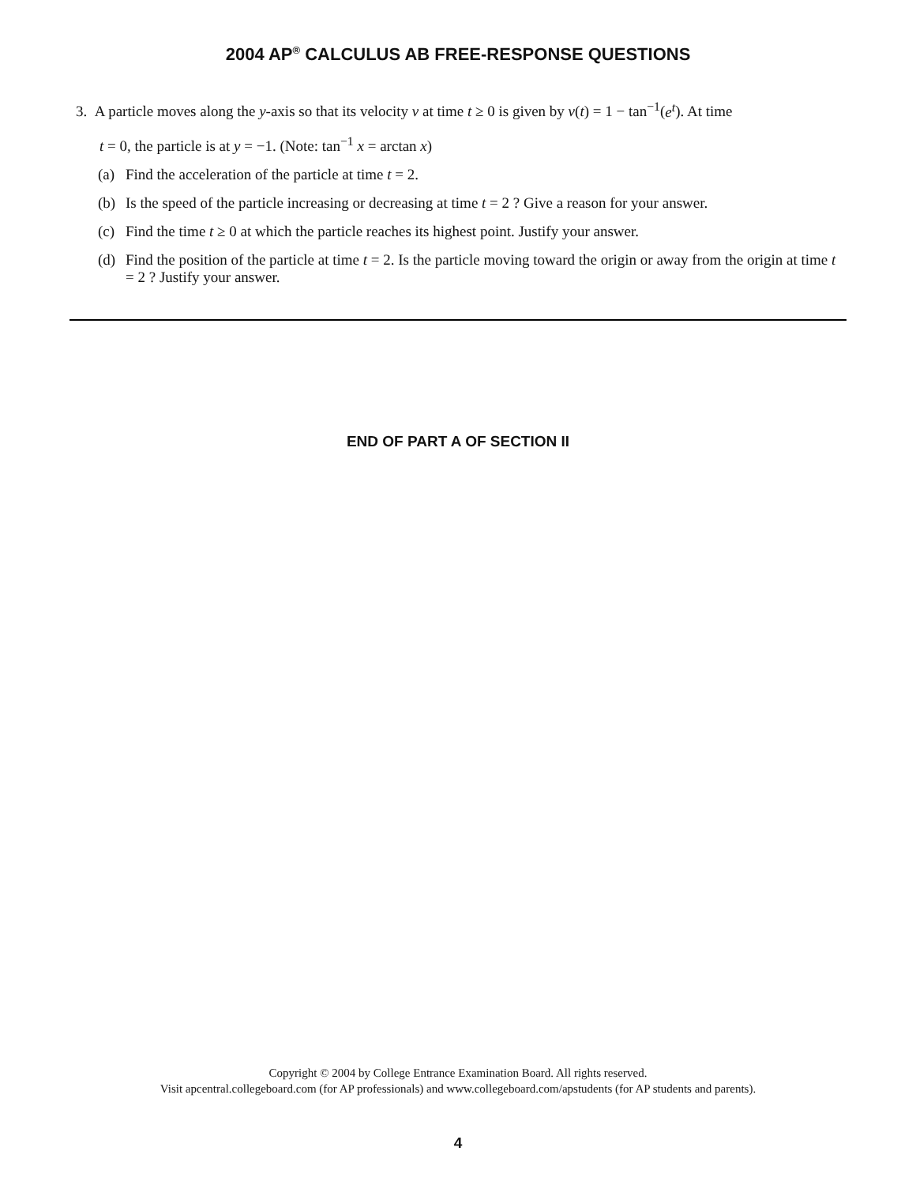2004 AP<sup>®</sup> CALCULUS AB FREE-RESPONSE QUESTIONS
3. A particle moves along the y-axis so that its velocity v at time t ≥ 0 is given by v(t) = 1 − tan<sup>−1</sup>(e<sup>t</sup>). At time
t = 0, the particle is at y = −1. (Note: tan<sup>−1</sup> x = arctan x)
(a) Find the acceleration of the particle at time t = 2.
(b) Is the speed of the particle increasing or decreasing at time t = 2 ? Give a reason for your answer.
(c) Find the time t ≥ 0 at which the particle reaches its highest point. Justify your answer.
(d) Find the position of the particle at time t = 2. Is the particle moving toward the origin or away from the origin at time t = 2 ? Justify your answer.
END OF PART A OF SECTION II
Copyright © 2004 by College Entrance Examination Board. All rights reserved.
Visit apcentral.collegeboard.com (for AP professionals) and www.collegeboard.com/apstudents (for AP students and parents).
4